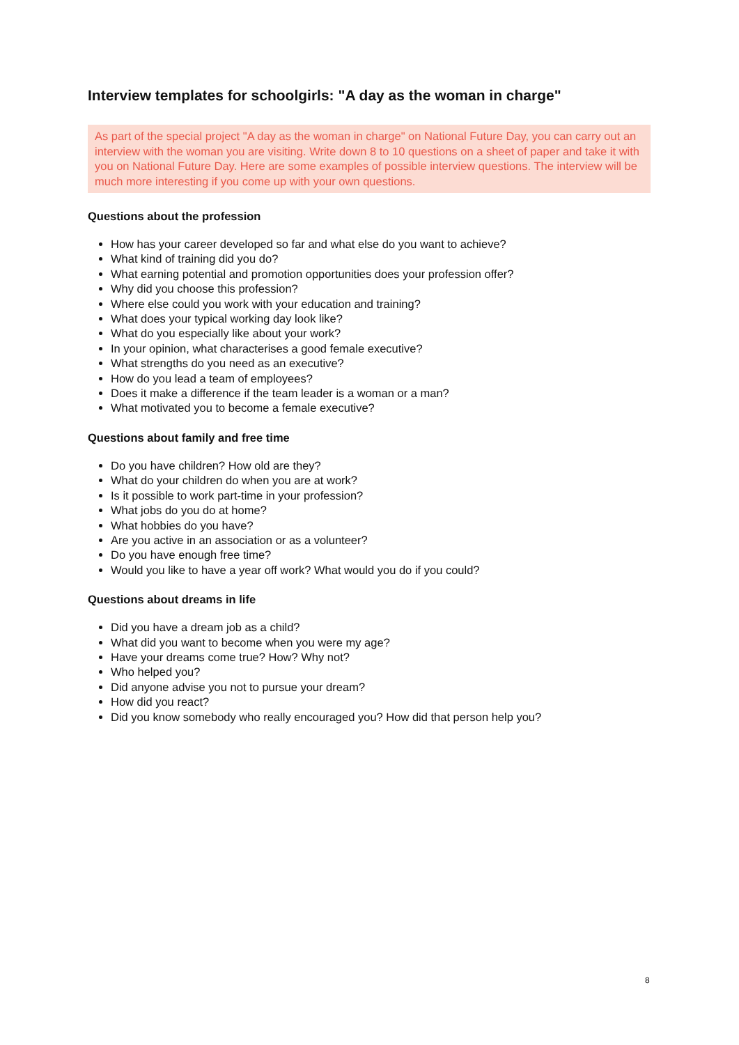Interview templates for schoolgirls: "A day as the woman in charge"
As part of the special project "A day as the woman in charge" on National Future Day, you can carry out an interview with the woman you are visiting. Write down 8 to 10 questions on a sheet of paper and take it with you on National Future Day. Here are some examples of possible interview questions. The interview will be much more interesting if you come up with your own questions.
Questions about the profession
How has your career developed so far and what else do you want to achieve?
What kind of training did you do?
What earning potential and promotion opportunities does your profession offer?
Why did you choose this profession?
Where else could you work with your education and training?
What does your typical working day look like?
What do you especially like about your work?
In your opinion, what characterises a good female executive?
What strengths do you need as an executive?
How do you lead a team of employees?
Does it make a difference if the team leader is a woman or a man?
What motivated you to become a female executive?
Questions about family and free time
Do you have children? How old are they?
What do your children do when you are at work?
Is it possible to work part-time in your profession?
What jobs do you do at home?
What hobbies do you have?
Are you active in an association or as a volunteer?
Do you have enough free time?
Would you like to have a year off work? What would you do if you could?
Questions about dreams in life
Did you have a dream job as a child?
What did you want to become when you were my age?
Have your dreams come true? How? Why not?
Who helped you?
Did anyone advise you not to pursue your dream?
How did you react?
Did you know somebody who really encouraged you? How did that person help you?
8